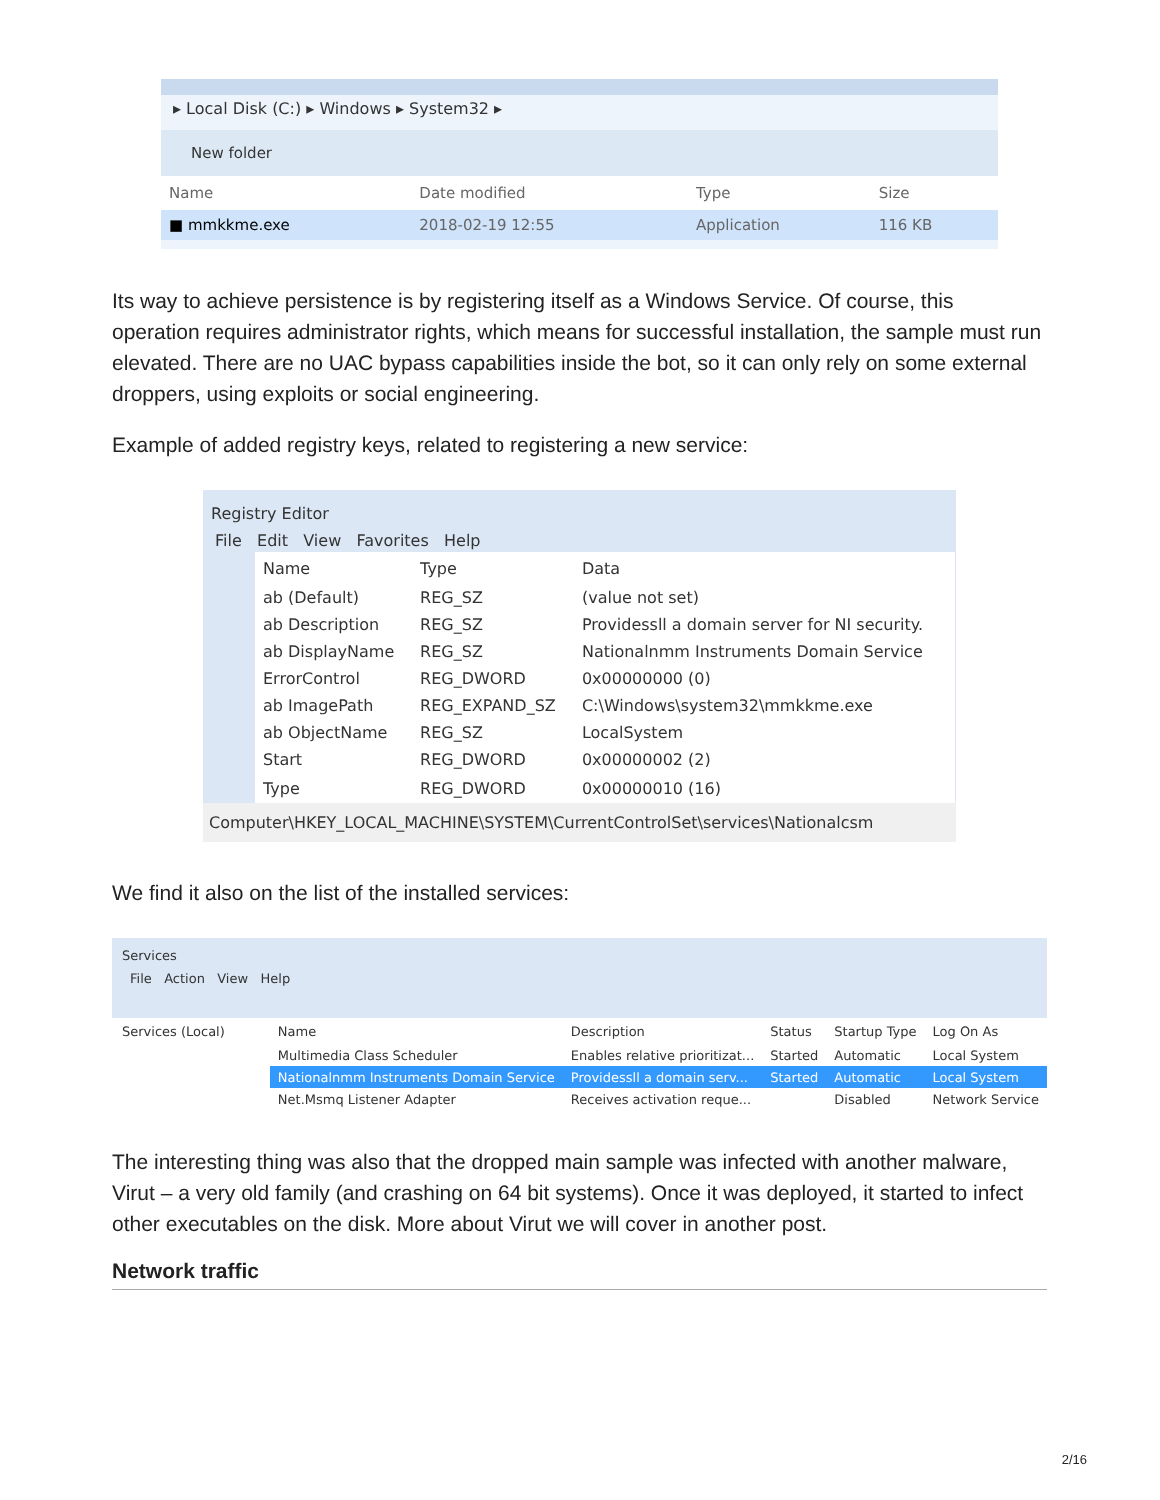▸ Local Disk (C:) ▸ Windows ▸ System32 ▸
New folder
| Name | Date modified | Type | Size |
| --- | --- | --- | --- |
| ■ mmkkme.exe | 2018-02-19 12:55 | Application | 116 KB |
Its way to achieve persistence is by registering itself as a Windows Service. Of course, this operation requires administrator rights, which means for successful installation, the sample must run elevated. There are no UAC bypass capabilities inside the bot, so it can only rely on some external droppers, using exploits or social engineering.
Example of added registry keys, related to registering a new service:
Registry Editor
File Edit View Favorites Help
| Name | Type | Data |
| --- | --- | --- |
| ab (Default) | REG_SZ | (value not set) |
| ab Description | REG_SZ | Providessll a domain server for NI security. |
| ab DisplayName | REG_SZ | Nationalnmm Instruments Domain Service |
| ErrorControl | REG_DWORD | 0x00000000 (0) |
| ab ImagePath | REG_EXPAND_SZ | C:\Windows\system32\mmkkme.exe |
| ab ObjectName | REG_SZ | LocalSystem |
| Start | REG_DWORD | 0x00000002 (2) |
| Type | REG_DWORD | 0x00000010 (16) |
Computer\HKEY_LOCAL_MACHINE\SYSTEM\CurrentControlSet\services\Nationalcsm
We find it also on the list of the installed services:
Services
File Action View Help
Services (Local)
| Name | Description | Status | Startup Type | Log On As |
| --- | --- | --- | --- | --- |
| Multimedia Class Scheduler | Enables relative prioritizat... | Started | Automatic | Local System |
| Nationalnmm Instruments Domain Service | Providessll a domain serv... | Started | Automatic | Local System |
| Net.Msmq Listener Adapter | Receives activation reque... | | Disabled | Network Service |
The interesting thing was also that the dropped main sample was infected with another malware, Virut – a very old family (and crashing on 64 bit systems). Once it was deployed, it started to infect other executables on the disk. More about Virut we will cover in another post.
Network traffic
2/16